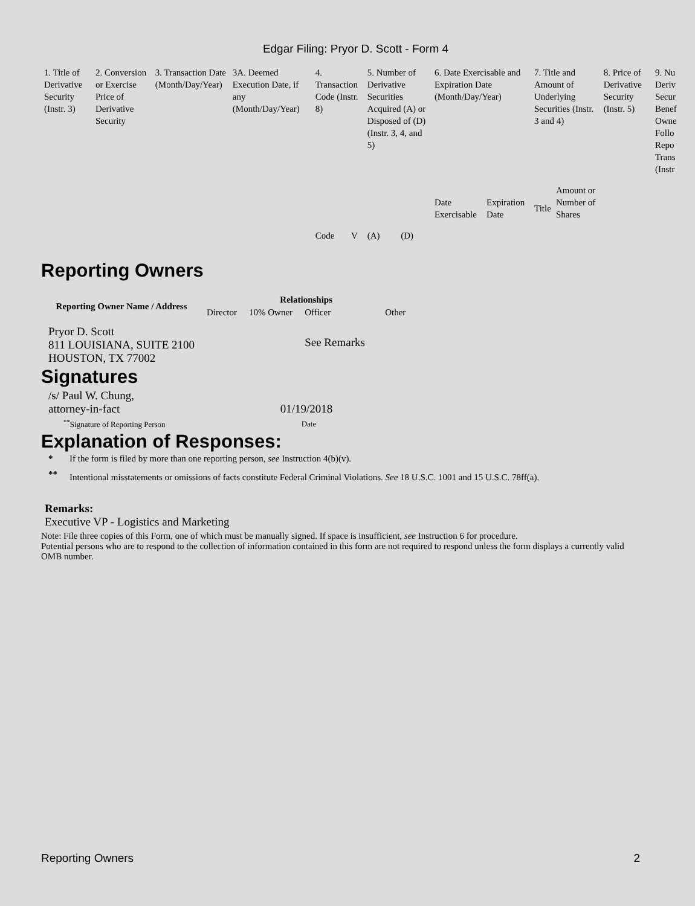Edgar Filing: Pryor D. Scott - Form 4
| 1. Title of Derivative Security (Instr. 3) | 2. Conversion or Exercise Price of Derivative Security | 3. Transaction Date (Month/Day/Year) | 3A. Deemed Execution Date, if any (Month/Day/Year) | 4. Transaction Code (Instr. 8) | | 5. Number of Derivative Securities Acquired (A) or Disposed of (D) (Instr. 3, 4, and 5) | | 6. Date Exercisable and Expiration Date (Month/Day/Year) | | 7. Title and Amount of Underlying Securities (Instr. 3 and 4) | | 8. Price of Derivative Security (Instr. 5) | 9. Nu Deriv Secur Benef Owne Follo Repo Trans (Instr |
| --- | --- | --- | --- | --- | --- | --- | --- | --- | --- | --- | --- | --- | --- |
| | | | | Code | V | (A) | (D) | Date Exercisable | Expiration Date | Title | Amount or Number of Shares | | |
Reporting Owners
| Reporting Owner Name / Address | Relationships | | | |
| --- | --- | --- | --- | --- |
| | Director | 10% Owner | Officer | Other |
| Pryor D. Scott 811 LOUISIANA, SUITE 2100 HOUSTON, TX 77002 | | | See Remarks | |
Signatures
| /s/ Paul W. Chung, attorney-in-fact | 01/19/2018 |
| <sup>**</sup> Signature of Reporting Person | Date |
Explanation of Responses:
| * | If the form is filed by more than one reporting person, see Instruction 4(b)(v). |
| ** | Intentional misstatements or omissions of facts constitute Federal Criminal Violations. See 18 U.S.C. 1001 and 15 U.S.C. 78ff(a). |
Remarks:
Executive VP - Logistics and Marketing
Note: File three copies of this Form, one of which must be manually signed. If space is insufficient, see Instruction 6 for procedure.
Potential persons who are to respond to the collection of information contained in this form are not required to respond unless the form displays a currently valid OMB number.
Reporting Owners 2